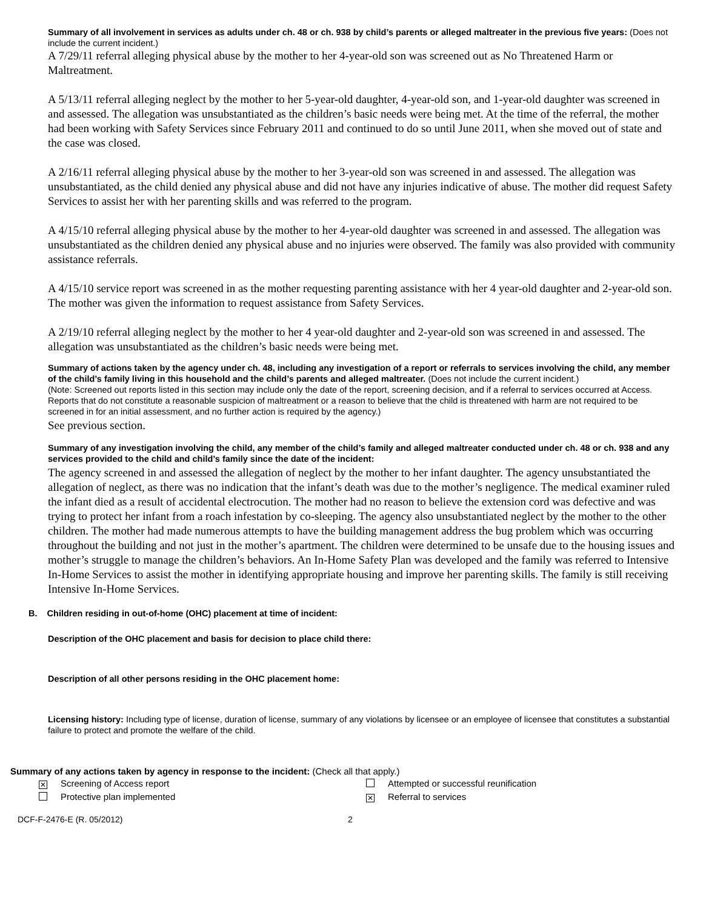Summary of all involvement in services as adults under ch. 48 or ch. 938 by child’s parents or alleged maltreater in the previous five years: (Does not include the current incident.)
A 7/29/11 referral alleging physical abuse by the mother to her 4-year-old son was screened out as No Threatened Harm or Maltreatment.
A 5/13/11 referral alleging neglect by the mother to her 5-year-old daughter, 4-year-old son, and 1-year-old daughter was screened in and assessed. The allegation was unsubstantiated as the children’s basic needs were being met. At the time of the referral, the mother had been working with Safety Services since February 2011 and continued to do so until June 2011, when she moved out of state and the case was closed.
A 2/16/11 referral alleging physical abuse by the mother to her 3-year-old son was screened in and assessed. The allegation was unsubstantiated, as the child denied any physical abuse and did not have any injuries indicative of abuse. The mother did request Safety Services to assist her with her parenting skills and was referred to the program.
A 4/15/10 referral alleging physical abuse by the mother to her 4-year-old daughter was screened in and assessed. The allegation was unsubstantiated as the children denied any physical abuse and no injuries were observed. The family was also provided with community assistance referrals.
A 4/15/10 service report was screened in as the mother requesting parenting assistance with her 4 year-old daughter and 2-year-old son. The mother was given the information to request assistance from Safety Services.
A 2/19/10 referral alleging neglect by the mother to her 4 year-old daughter and 2-year-old son was screened in and assessed. The allegation was unsubstantiated as the children’s basic needs were being met.
Summary of actions taken by the agency under ch. 48, including any investigation of a report or referrals to services involving the child, any member of the child’s family living in this household and the child’s parents and alleged maltreater. (Does not include the current incident.)
(Note: Screened out reports listed in this section may include only the date of the report, screening decision, and if a referral to services occurred at Access. Reports that do not constitute a reasonable suspicion of maltreatment or a reason to believe that the child is threatened with harm are not required to be screened in for an initial assessment, and no further action is required by the agency.)
See previous section.
Summary of any investigation involving the child, any member of the child’s family and alleged maltreater conducted under ch. 48 or ch. 938 and any services provided to the child and child’s family since the date of the incident:
The agency screened in and assessed the allegation of neglect by the mother to her infant daughter. The agency unsubstantiated the allegation of neglect, as there was no indication that the infant’s death was due to the mother’s negligence. The medical examiner ruled the infant died as a result of accidental electrocution. The mother had no reason to believe the extension cord was defective and was trying to protect her infant from a roach infestation by co-sleeping. The agency also unsubstantiated neglect by the mother to the other children. The mother had made numerous attempts to have the building management address the bug problem which was occurring throughout the building and not just in the mother’s apartment. The children were determined to be unsafe due to the housing issues and mother’s struggle to manage the children’s behaviors. An In-Home Safety Plan was developed and the family was referred to Intensive In-Home Services to assist the mother in identifying appropriate housing and improve her parenting skills. The family is still receiving Intensive In-Home Services.
B. Children residing in out-of-home (OHC) placement at time of incident:
Description of the OHC placement and basis for decision to place child there:
Description of all other persons residing in the OHC placement home:
Licensing history: Including type of license, duration of license, summary of any violations by licensee or an employee of licensee that constitutes a substantial failure to protect and promote the welfare of the child.
Summary of any actions taken by agency in response to the incident: (Check all that apply.)
✕ Screening of Access report
Protective plan implemented
Attempted or successful reunification
✕ Referral to services
DCF-F-2476-E (R. 05/2012) 2